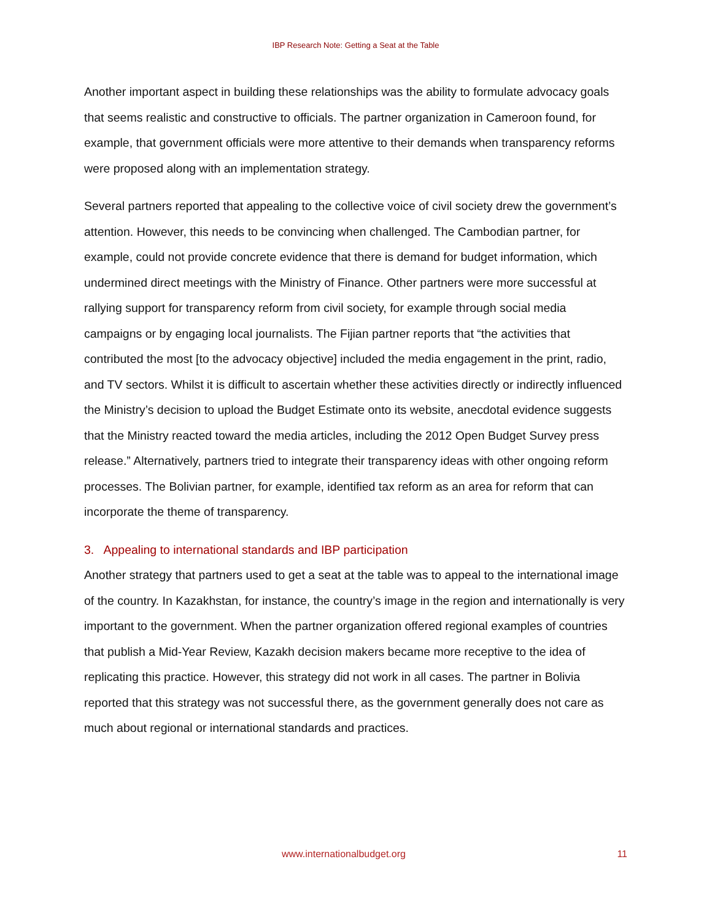IBP Research Note: Getting a Seat at the Table
Another important aspect in building these relationships was the ability to formulate advocacy goals that seems realistic and constructive to officials. The partner organization in Cameroon found, for example, that government officials were more attentive to their demands when transparency reforms were proposed along with an implementation strategy.
Several partners reported that appealing to the collective voice of civil society drew the government’s attention. However, this needs to be convincing when challenged. The Cambodian partner, for example, could not provide concrete evidence that there is demand for budget information, which undermined direct meetings with the Ministry of Finance. Other partners were more successful at rallying support for transparency reform from civil society, for example through social media campaigns or by engaging local journalists. The Fijian partner reports that “the activities that contributed the most [to the advocacy objective] included the media engagement in the print, radio, and TV sectors. Whilst it is difficult to ascertain whether these activities directly or indirectly influenced the Ministry’s decision to upload the Budget Estimate onto its website, anecdotal evidence suggests that the Ministry reacted toward the media articles, including the 2012 Open Budget Survey press release.” Alternatively, partners tried to integrate their transparency ideas with other ongoing reform processes. The Bolivian partner, for example, identified tax reform as an area for reform that can incorporate the theme of transparency.
3. Appealing to international standards and IBP participation
Another strategy that partners used to get a seat at the table was to appeal to the international image of the country. In Kazakhstan, for instance, the country’s image in the region and internationally is very important to the government. When the partner organization offered regional examples of countries that publish a Mid-Year Review, Kazakh decision makers became more receptive to the idea of replicating this practice. However, this strategy did not work in all cases. The partner in Bolivia reported that this strategy was not successful there, as the government generally does not care as much about regional or international standards and practices.
www.internationalbudget.org 11